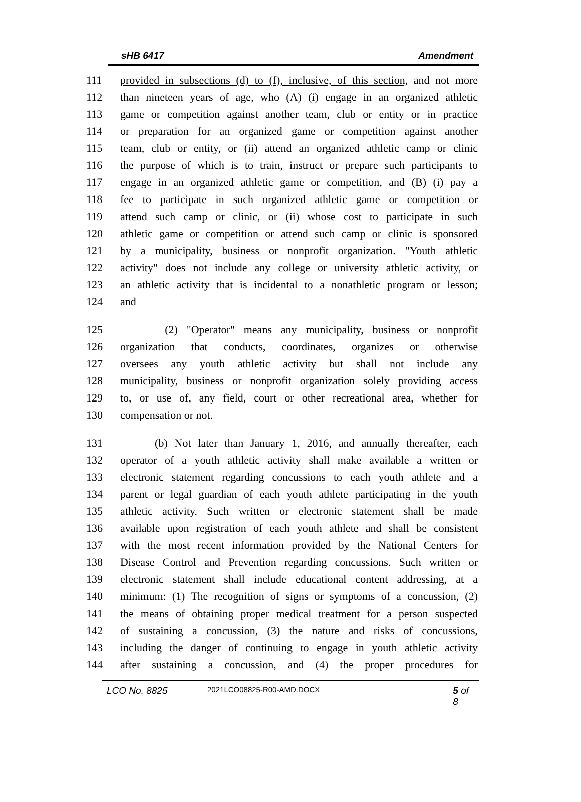sHB 6417 Amendment
111 provided in subsections (d) to (f), inclusive, of this section, and not more
112 than nineteen years of age, who (A) (i) engage in an organized athletic
113 game or competition against another team, club or entity or in practice
114 or preparation for an organized game or competition against another
115 team, club or entity, or (ii) attend an organized athletic camp or clinic
116 the purpose of which is to train, instruct or prepare such participants to
117 engage in an organized athletic game or competition, and (B) (i) pay a
118 fee to participate in such organized athletic game or competition or
119 attend such camp or clinic, or (ii) whose cost to participate in such
120 athletic game or competition or attend such camp or clinic is sponsored
121 by a municipality, business or nonprofit organization. "Youth athletic
122 activity" does not include any college or university athletic activity, or
123 an athletic activity that is incidental to a nonathletic program or lesson;
124 and
125 (2) "Operator" means any municipality, business or nonprofit
126 organization that conducts, coordinates, organizes or otherwise
127 oversees any youth athletic activity but shall not include any
128 municipality, business or nonprofit organization solely providing access
129 to, or use of, any field, court or other recreational area, whether for
130 compensation or not.
131 (b) Not later than January 1, 2016, and annually thereafter, each
132 operator of a youth athletic activity shall make available a written or
133 electronic statement regarding concussions to each youth athlete and a
134 parent or legal guardian of each youth athlete participating in the youth
135 athletic activity. Such written or electronic statement shall be made
136 available upon registration of each youth athlete and shall be consistent
137 with the most recent information provided by the National Centers for
138 Disease Control and Prevention regarding concussions. Such written or
139 electronic statement shall include educational content addressing, at a
140 minimum: (1) The recognition of signs or symptoms of a concussion, (2)
141 the means of obtaining proper medical treatment for a person suspected
142 of sustaining a concussion, (3) the nature and risks of concussions,
143 including the danger of continuing to engage in youth athletic activity
144 after sustaining a concussion, and (4) the proper procedures for
LCO No. 8825 2021LCO08825-R00-AMD.DOCX 5 of 8